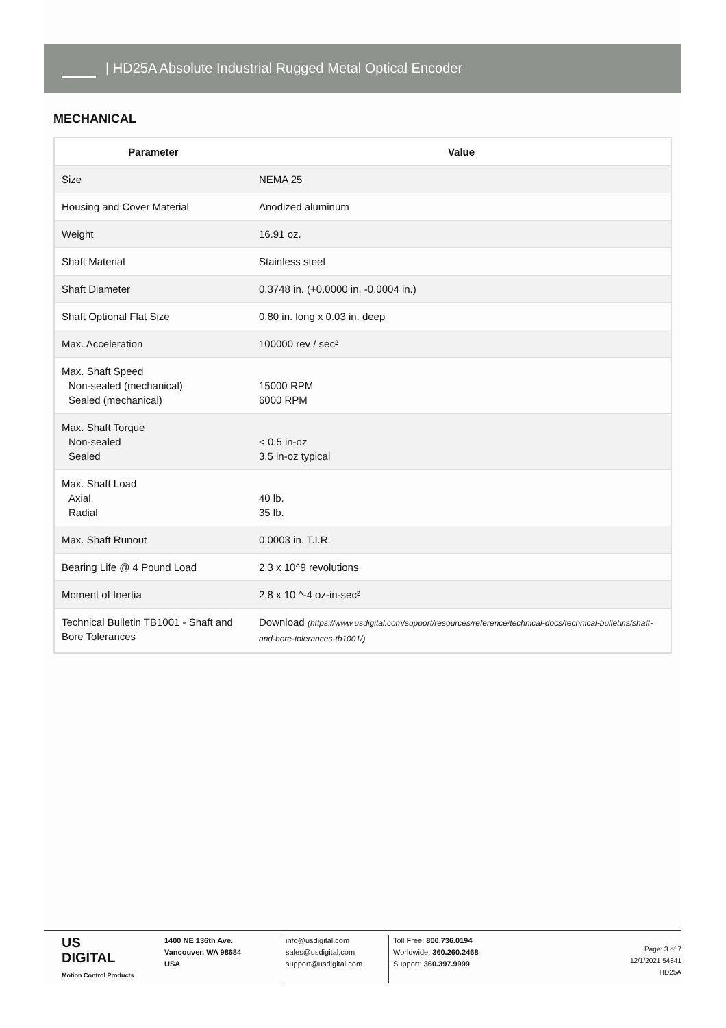| HD25A Absolute Industrial Rugged Metal Optical Encoder
MECHANICAL
| Parameter | Value |
| --- | --- |
| Size | NEMA 25 |
| Housing and Cover Material | Anodized aluminum |
| Weight | 16.91 oz. |
| Shaft Material | Stainless steel |
| Shaft Diameter | 0.3748 in. (+0.0000 in. -0.0004 in.) |
| Shaft Optional Flat Size | 0.80 in. long x 0.03 in. deep |
| Max. Acceleration | 100000 rev / sec² |
| Max. Shaft Speed Non-sealed (mechanical) Sealed (mechanical) | 15000 RPM 6000 RPM |
| Max. Shaft Torque Non-sealed Sealed | < 0.5 in-oz 3.5 in-oz typical |
| Max. Shaft Load Axial Radial | 40 lb. 35 lb. |
| Max. Shaft Runout | 0.0003 in. T.I.R. |
| Bearing Life @ 4 Pound Load | 2.3 x 10^9 revolutions |
| Moment of Inertia | 2.8 x 10 ^-4 oz-in-sec² |
| Technical Bulletin TB1001 - Shaft and Bore Tolerances | Download (https://www.usdigital.com/support/resources/reference/technical-docs/technical-bulletins/shaft-and-bore-tolerances-tb1001/) |
US
DIGITAL
Motion Control Products
1400 NE 136th Ave.
Vancouver, WA 98684
USA
info@usdigital.com
sales@usdigital.com
support@usdigital.com
Toll Free: 800.736.0194
Worldwide: 360.260.2468
Support: 360.397.9999
Page: 3 of 7
12/1/2021 54841
HD25A